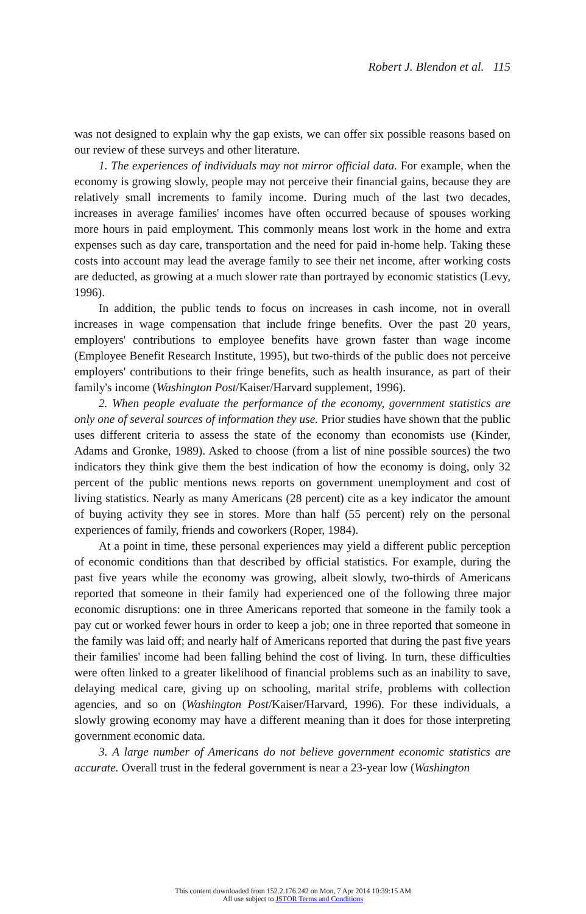Robert J. Blendon et al. 115
was not designed to explain why the gap exists, we can offer six possible reasons based on our review of these surveys and other literature.
1. The experiences of individuals may not mirror official data. For example, when the economy is growing slowly, people may not perceive their financial gains, because they are relatively small increments to family income. During much of the last two decades, increases in average families' incomes have often occurred because of spouses working more hours in paid employment. This commonly means lost work in the home and extra expenses such as day care, transportation and the need for paid in-home help. Taking these costs into account may lead the average family to see their net income, after working costs are deducted, as growing at a much slower rate than portrayed by economic statistics (Levy, 1996).
In addition, the public tends to focus on increases in cash income, not in overall increases in wage compensation that include fringe benefits. Over the past 20 years, employers' contributions to employee benefits have grown faster than wage income (Employee Benefit Research Institute, 1995), but two-thirds of the public does not perceive employers' contributions to their fringe benefits, such as health insurance, as part of their family's income (Washington Post/Kaiser/Harvard supplement, 1996).
2. When people evaluate the performance of the economy, government statistics are only one of several sources of information they use. Prior studies have shown that the public uses different criteria to assess the state of the economy than economists use (Kinder, Adams and Gronke, 1989). Asked to choose (from a list of nine possible sources) the two indicators they think give them the best indication of how the economy is doing, only 32 percent of the public mentions news reports on government unemployment and cost of living statistics. Nearly as many Americans (28 percent) cite as a key indicator the amount of buying activity they see in stores. More than half (55 percent) rely on the personal experiences of family, friends and coworkers (Roper, 1984).
At a point in time, these personal experiences may yield a different public perception of economic conditions than that described by official statistics. For example, during the past five years while the economy was growing, albeit slowly, two-thirds of Americans reported that someone in their family had experienced one of the following three major economic disruptions: one in three Americans reported that someone in the family took a pay cut or worked fewer hours in order to keep a job; one in three reported that someone in the family was laid off; and nearly half of Americans reported that during the past five years their families' income had been falling behind the cost of living. In turn, these difficulties were often linked to a greater likelihood of financial problems such as an inability to save, delaying medical care, giving up on schooling, marital strife, problems with collection agencies, and so on (Washington Post/Kaiser/Harvard, 1996). For these individuals, a slowly growing economy may have a different meaning than it does for those interpreting government economic data.
3. A large number of Americans do not believe government economic statistics are accurate. Overall trust in the federal government is near a 23-year low (Washington
This content downloaded from 152.2.176.242 on Mon, 7 Apr 2014 10:39:15 AM
All use subject to JSTOR Terms and Conditions